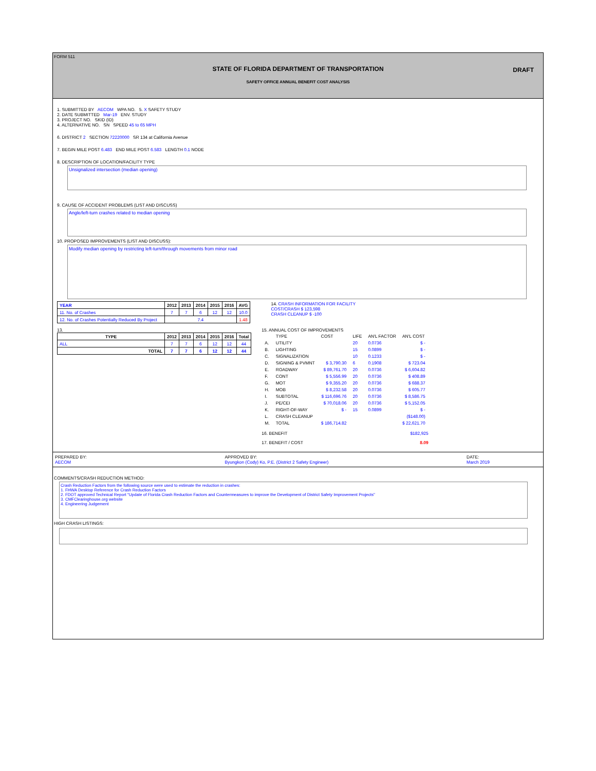FORM 511
STATE OF FLORIDA DEPARTMENT OF TRANSPORTATION
DRAFT
SAFETY OFFICE ANNUAL BENEFIT COST ANALYSIS
1. SUBMITTED BY AECOM WPA NO. 5. X SAFETY STUDY
2. DATE SUBMITTED Mar-19 ENV. STUDY
3. PROJECT NO. SKID (ID)
4. ALTERNATIVE NO. SN SPEED 45 to 65 MPH
6. DISTRICT 2 SECTION 72220000 SR 134 at California Avenue
7. BEGIN MILE POST 6.483 END MILE POST 6.583 LENGTH 0.1 NODE
8. DESCRIPTION OF LOCATION/FACILITY TYPE
Unsignalized intersection (median opening)
9. CAUSE OF ACCIDENT PROBLEMS (LIST AND DISCUSS)
Angle/left-turn crashes related to median opening
10. PROPOSED IMPROVEMENTS (LIST AND DISCUSS):
Modify median opening by restricting left-turn/through movements from minor road
| YEAR | 2012 | 2013 | 2014 | 2015 | 2016 | AVG |
| --- | --- | --- | --- | --- | --- | --- |
| 11. No. of Crashes | 7 | 7 | 6 | 12 | 12 | 10.0 |
| 12. No. of Crashes Potentially Reduced By Project | 7.4 | | | | | 1.48 |
14. CRASH INFORMATION FOR FACILITY
COST/CRASH $ 123,598
CRASH CLEANUP $ -100
13.
| TYPE | 2012 | 2013 | 2014 | 2015 | 2016 | Total |
| --- | --- | --- | --- | --- | --- | --- |
| ALL | 7 | 7 | 6 | 12 | 12 | 44 |
| TOTAL | 7 | 7 | 6 | 12 | 12 | 44 |
15. ANNUAL COST OF IMPROVEMENTS
| | TYPE | COST | LIFE | AN'L FACTOR | AN'L COST |
| A. | UTILITY | | 20 | 0.0736 | $ - |
| B. | LIGHTING | | 15 | 0.0899 | $ - |
| C. | SIGNALIZATION | | 10 | 0.1233 | $ - |
| D. | SIGNING & PVMNT | $ 3,790.30 | 6 | 0.1908 | $ 723.04 |
| E. | ROADWAY | $ 89,761.70 | 20 | 0.0736 | $ 6,604.82 |
| F. | CONT | $ 5,556.99 | 20 | 0.0736 | $ 408.89 |
| G. | MOT | $ 9,355.20 | 20 | 0.0736 | $ 688.37 |
| H. | MOB | $ 8,232.58 | 20 | 0.0736 | $ 605.77 |
| I. | SUBTOTAL | $ 116,696.76 | 20 | 0.0736 | $ 8,586.75 |
| J. | PE/CEI | $ 70,018.06 | 20 | 0.0736 | $ 5,152.05 |
| K. | RIGHT-OF-WAY | $ - | 15 | 0.0899 | $ - |
| L. | CRASH CLEANUP | | | | ($148.00) |
| M. | TOTAL | $ 186,714.82 | | | $ 22,621.70 |
16. BENEFIT $182,925
17. BENEFIT / COST 8.09
PREPARED BY:
AECOM
APPROVED BY:
Byungkon (Cody) Ko, P.E. (District 2 Safety Engineer)
DATE:
March 2019
COMMENTS/CRASH REDUCTION METHOD:
Crash Reduction Factors from the following source were used to estimate the reduction in crashes:
1. FHWA Desktop Reference for Crash Reduction Factors
2. FDOT approved Technical Report "Update of Florida Crash Reduction Factors and Countermeasures to improve the Development of District Safety Improvement Projects"
3. CMFClearinghouse.org website
4. Engineering Judgement
HIGH CRASH LISTINGS: